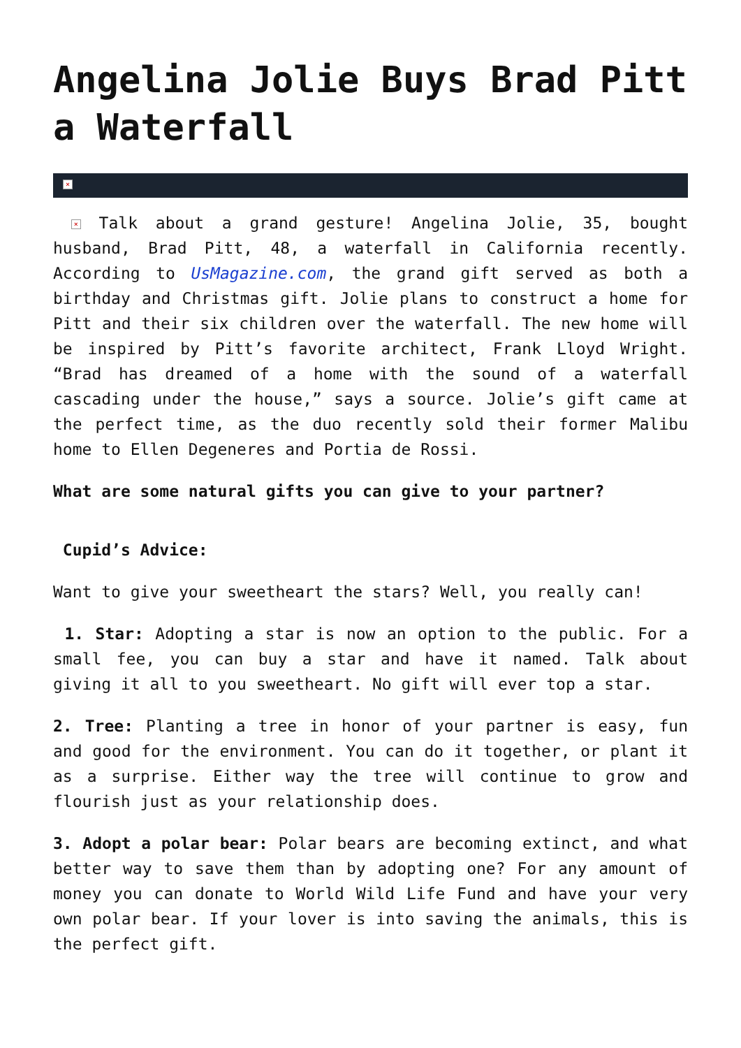Angelina Jolie Buys Brad Pitt a Waterfall
×
× Talk about a grand gesture! Angelina Jolie, 35, bought husband, Brad Pitt, 48, a waterfall in California recently. According to UsMagazine.com, the grand gift served as both a birthday and Christmas gift. Jolie plans to construct a home for Pitt and their six children over the waterfall. The new home will be inspired by Pitt’s favorite architect, Frank Lloyd Wright. “Brad has dreamed of a home with the sound of a waterfall cascading under the house,” says a source. Jolie’s gift came at the perfect time, as the duo recently sold their former Malibu home to Ellen Degeneres and Portia de Rossi.
What are some natural gifts you can give to your partner?
Cupid’s Advice:
Want to give your sweetheart the stars? Well, you really can!
1. Star: Adopting a star is now an option to the public. For a small fee, you can buy a star and have it named. Talk about giving it all to you sweetheart. No gift will ever top a star.
2. Tree: Planting a tree in honor of your partner is easy, fun and good for the environment. You can do it together, or plant it as a surprise. Either way the tree will continue to grow and flourish just as your relationship does.
3. Adopt a polar bear: Polar bears are becoming extinct, and what better way to save them than by adopting one? For any amount of money you can donate to World Wild Life Fund and have your very own polar bear. If your lover is into saving the animals, this is the perfect gift.